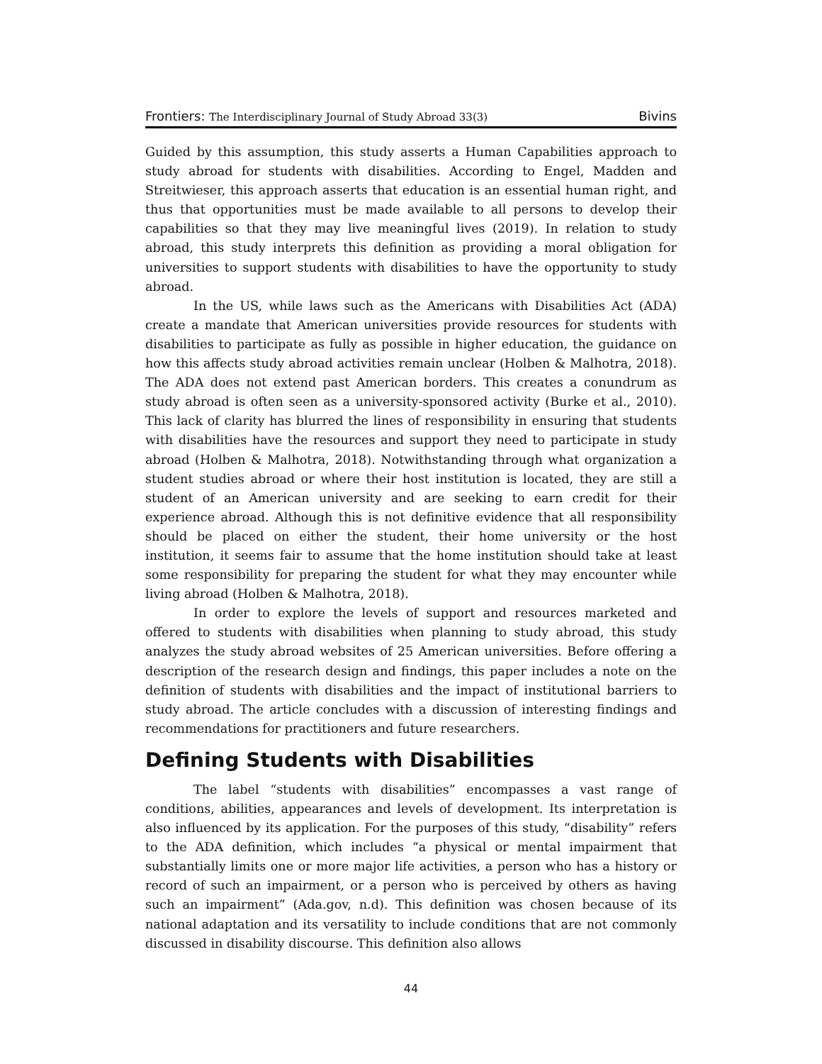Frontiers: The Interdisciplinary Journal of Study Abroad 33(3) Bivins
Guided by this assumption, this study asserts a Human Capabilities approach to study abroad for students with disabilities. According to Engel, Madden and Streitwieser, this approach asserts that education is an essential human right, and thus that opportunities must be made available to all persons to develop their capabilities so that they may live meaningful lives (2019). In relation to study abroad, this study interprets this definition as providing a moral obligation for universities to support students with disabilities to have the opportunity to study abroad.
In the US, while laws such as the Americans with Disabilities Act (ADA) create a mandate that American universities provide resources for students with disabilities to participate as fully as possible in higher education, the guidance on how this affects study abroad activities remain unclear (Holben & Malhotra, 2018). The ADA does not extend past American borders. This creates a conundrum as study abroad is often seen as a university-sponsored activity (Burke et al., 2010). This lack of clarity has blurred the lines of responsibility in ensuring that students with disabilities have the resources and support they need to participate in study abroad (Holben & Malhotra, 2018). Notwithstanding through what organization a student studies abroad or where their host institution is located, they are still a student of an American university and are seeking to earn credit for their experience abroad. Although this is not definitive evidence that all responsibility should be placed on either the student, their home university or the host institution, it seems fair to assume that the home institution should take at least some responsibility for preparing the student for what they may encounter while living abroad (Holben & Malhotra, 2018).
In order to explore the levels of support and resources marketed and offered to students with disabilities when planning to study abroad, this study analyzes the study abroad websites of 25 American universities. Before offering a description of the research design and findings, this paper includes a note on the definition of students with disabilities and the impact of institutional barriers to study abroad. The article concludes with a discussion of interesting findings and recommendations for practitioners and future researchers.
Defining Students with Disabilities
The label “students with disabilities” encompasses a vast range of conditions, abilities, appearances and levels of development. Its interpretation is also influenced by its application. For the purposes of this study, “disability” refers to the ADA definition, which includes “a physical or mental impairment that substantially limits one or more major life activities, a person who has a history or record of such an impairment, or a person who is perceived by others as having such an impairment” (Ada.gov, n.d). This definition was chosen because of its national adaptation and its versatility to include conditions that are not commonly discussed in disability discourse. This definition also allows
44